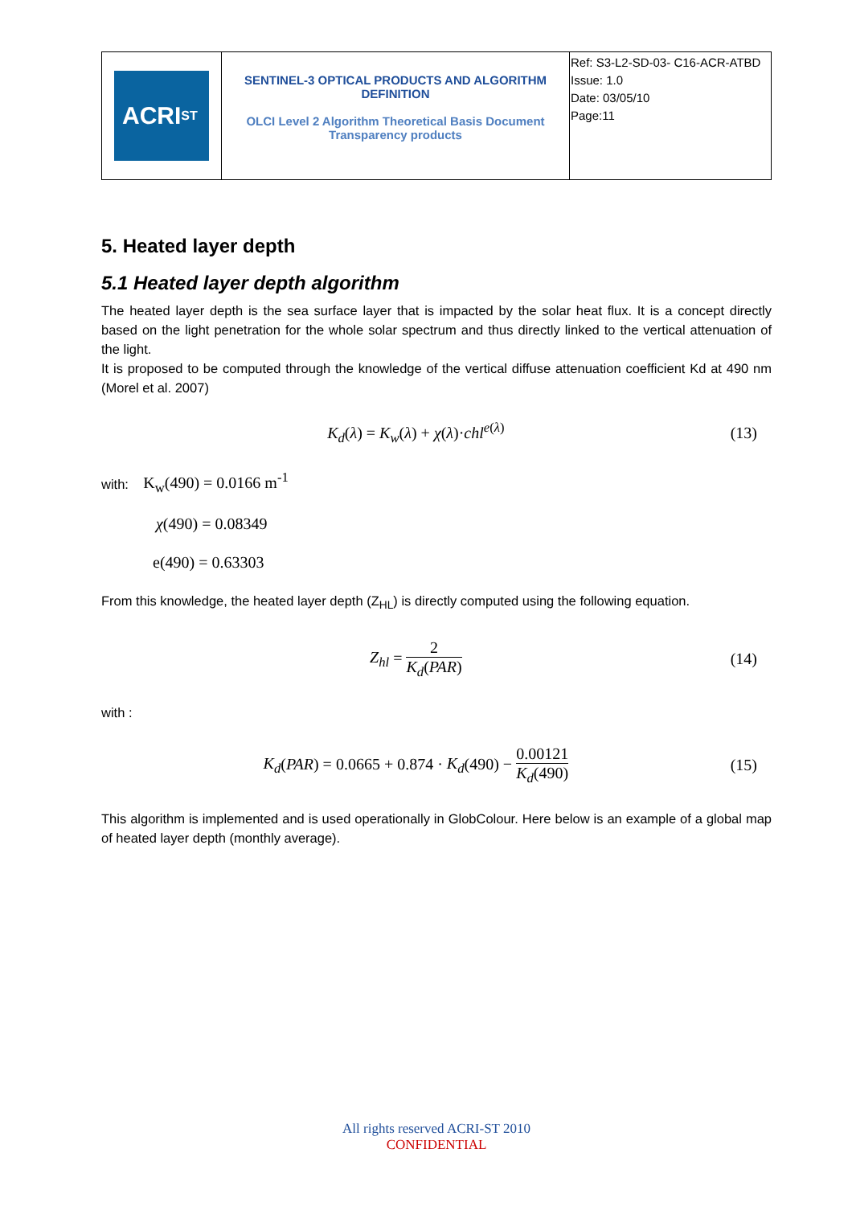| ACRI<sub>ST</sub> | SENTINEL-3 OPTICAL PRODUCTS AND ALGORITHM DEFINITION OLCI Level 2 Algorithm Theoretical Basis Document Transparency products | Ref: S3-L2-SD-03- C16-ACR-ATBD Issue: 1.0 Date: 03/05/10 Page:11 |
5. Heated layer depth
5.1 Heated layer depth algorithm
The heated layer depth is the sea surface layer that is impacted by the solar heat flux. It is a concept directly based on the light penetration for the whole solar spectrum and thus directly linked to the vertical attenuation of the light.
It is proposed to be computed through the knowledge of the vertical diffuse attenuation coefficient Kd at 490 nm (Morel et al. 2007)
K<sub>d</sub>(λ) = K<sub>w</sub>(λ) + χ(λ)·chl<sup>e(λ)</sup> (13)
with: K<sub>w</sub>(490) = 0.0166 m<sup>-1</sup>
χ(490) = 0.08349
e(490) = 0.63303
From this knowledge, the heated layer depth (Z<sub>HL</sub>) is directly computed using the following equation.
Z<sub>hl</sub> = 2 K<sub>d</sub>(PAR) (14)
with :
K<sub>d</sub>(PAR) = 0.0665 + 0.874 · K<sub>d</sub>(490) − 0.00121 K<sub>d</sub>(490) (15)
This algorithm is implemented and is used operationally in GlobColour. Here below is an example of a global map of heated layer depth (monthly average).
All rights reserved ACRI-ST 2010
CONFIDENTIAL